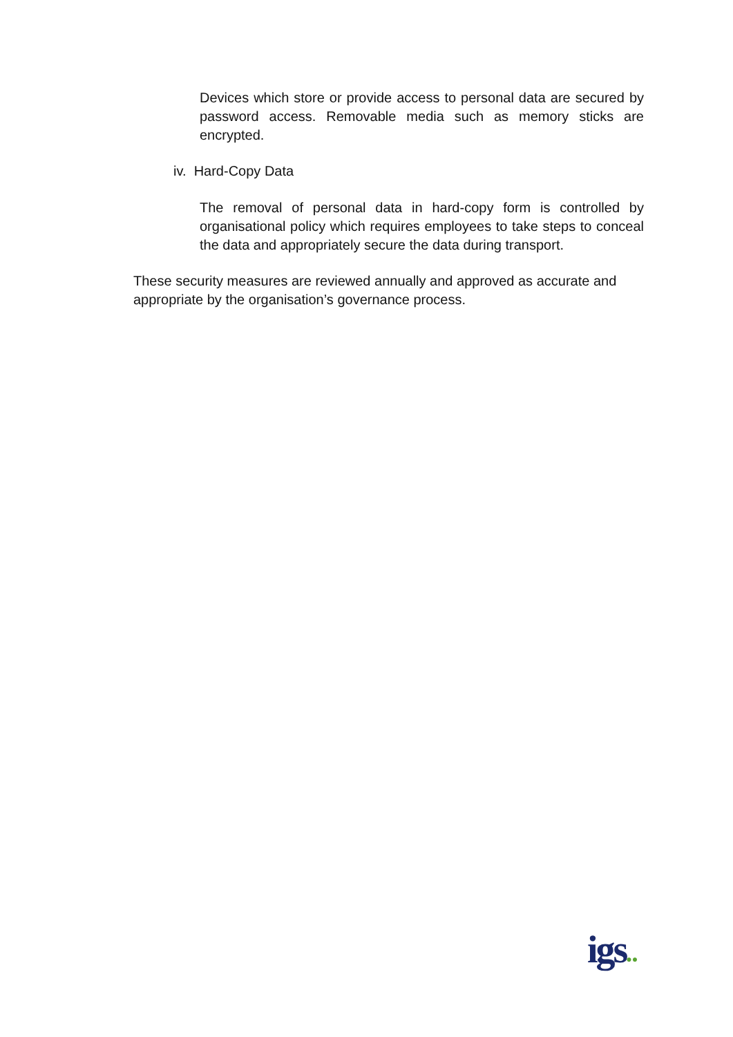Devices which store or provide access to personal data are secured by password access. Removable media such as memory sticks are encrypted.
iv. Hard-Copy Data
The removal of personal data in hard-copy form is controlled by organisational policy which requires employees to take steps to conceal the data and appropriately secure the data during transport.
These security measures are reviewed annually and approved as accurate and appropriate by the organisation’s governance process.
igs●●